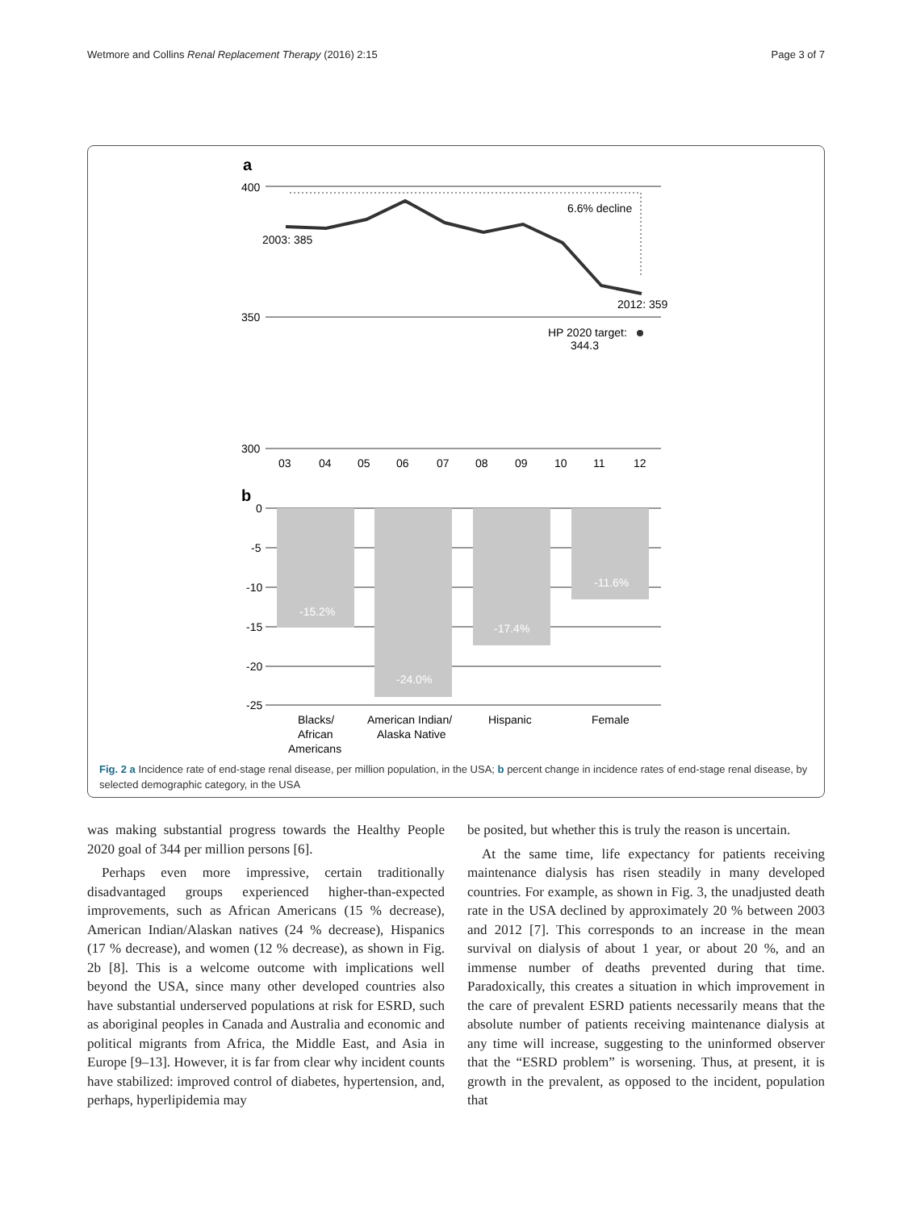Wetmore and Collins Renal Replacement Therapy (2016) 2:15 Page 3 of 7
a
400
350
300
6.6% decline
2003: 385
2012: 359
HP 2020 target:
344.3
03
04
05
06
07
08
09
10
11
12
b
0
-5
-10
-15
-20
-25
-15.2%
-24.0%
-17.4%
-11.6%
Blacks/
African
Americans
American Indian/
Alaska Native
Hispanic
Female
Fig. 2 a Incidence rate of end-stage renal disease, per million population, in the USA; b percent change in incidence rates of end-stage renal disease, by selected demographic category, in the USA
was making substantial progress towards the Healthy People 2020 goal of 344 per million persons [6].
Perhaps even more impressive, certain traditionally disadvantaged groups experienced higher-than-expected improvements, such as African Americans (15 % decrease), American Indian/Alaskan natives (24 % decrease), Hispanics (17 % decrease), and women (12 % decrease), as shown in Fig. 2b [8]. This is a welcome outcome with implications well beyond the USA, since many other developed countries also have substantial underserved populations at risk for ESRD, such as aboriginal peoples in Canada and Australia and economic and political migrants from Africa, the Middle East, and Asia in Europe [9–13]. However, it is far from clear why incident counts have stabilized: improved control of diabetes, hypertension, and, perhaps, hyperlipidemia may
be posited, but whether this is truly the reason is uncertain.
At the same time, life expectancy for patients receiving maintenance dialysis has risen steadily in many developed countries. For example, as shown in Fig. 3, the unadjusted death rate in the USA declined by approximately 20 % between 2003 and 2012 [7]. This corresponds to an increase in the mean survival on dialysis of about 1 year, or about 20 %, and an immense number of deaths prevented during that time. Paradoxically, this creates a situation in which improvement in the care of prevalent ESRD patients necessarily means that the absolute number of patients receiving maintenance dialysis at any time will increase, suggesting to the uninformed observer that the “ESRD problem” is worsening. Thus, at present, it is growth in the prevalent, as opposed to the incident, population that